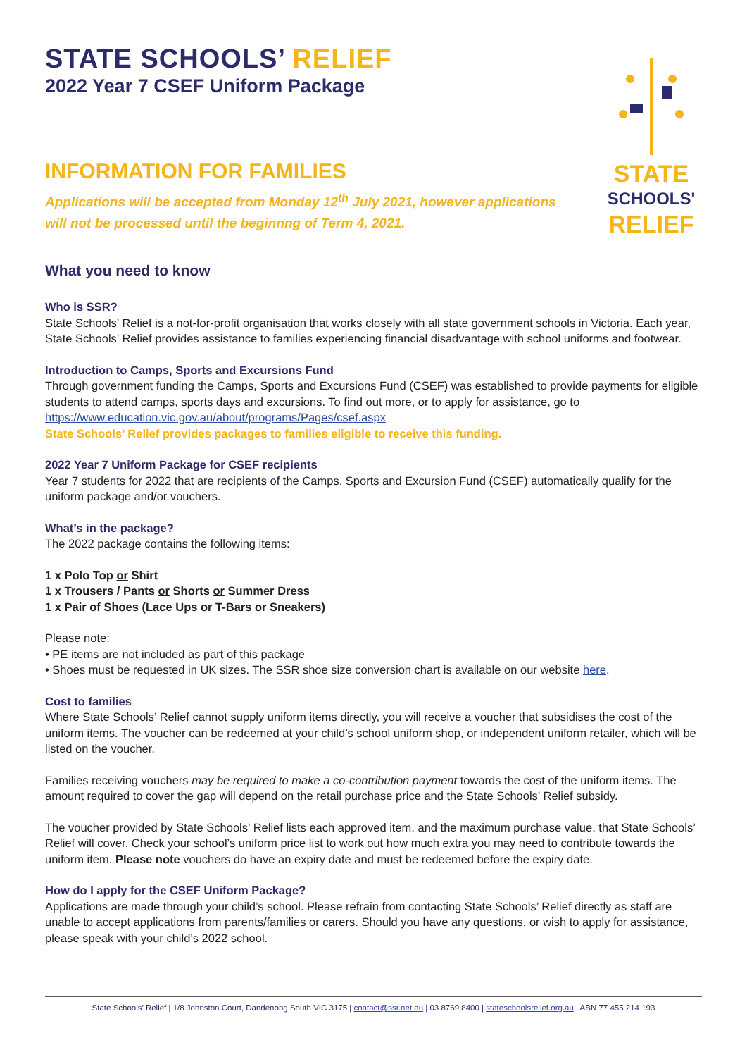STATE
SCHOOLS'
RELIEF
STATE SCHOOLS’ RELIEF
2022 Year 7 CSEF Uniform Package
INFORMATION FOR FAMILIES
Applications will be accepted from Monday 12<sup>th</sup> July 2021, however applications will not be processed until the beginnng of Term 4, 2021.
What you need to know
Who is SSR?
State Schools’ Relief is a not-for-profit organisation that works closely with all state government schools in Victoria. Each year, State Schools’ Relief provides assistance to families experiencing financial disadvantage with school uniforms and footwear.
Introduction to Camps, Sports and Excursions Fund
Through government funding the Camps, Sports and Excursions Fund (CSEF) was established to provide payments for eligible students to attend camps, sports days and excursions. To find out more, or to apply for assistance, go to https://www.education.vic.gov.au/about/programs/Pages/csef.aspx
State Schools’ Relief provides packages to families eligible to receive this funding.
2022 Year 7 Uniform Package for CSEF recipients
Year 7 students for 2022 that are recipients of the Camps, Sports and Excursion Fund (CSEF) automatically qualify for the uniform package and/or vouchers.
What’s in the package?
The 2022 package contains the following items:
1 x Polo Top or Shirt
1 x Trousers / Pants or Shorts or Summer Dress
1 x Pair of Shoes (Lace Ups or T-Bars or Sneakers)
Please note:
• PE items are not included as part of this package
• Shoes must be requested in UK sizes. The SSR shoe size conversion chart is available on our website here.
Cost to families
Where State Schools’ Relief cannot supply uniform items directly, you will receive a voucher that subsidises the cost of the uniform items. The voucher can be redeemed at your child’s school uniform shop, or independent uniform retailer, which will be listed on the voucher.
Families receiving vouchers may be required to make a co-contribution payment towards the cost of the uniform items. The amount required to cover the gap will depend on the retail purchase price and the State Schools’ Relief subsidy.
The voucher provided by State Schools’ Relief lists each approved item, and the maximum purchase value, that State Schools’ Relief will cover. Check your school’s uniform price list to work out how much extra you may need to contribute towards the uniform item. Please note vouchers do have an expiry date and must be redeemed before the expiry date.
How do I apply for the CSEF Uniform Package?
Applications are made through your child’s school. Please refrain from contacting State Schools’ Relief directly as staff are unable to accept applications from parents/families or carers. Should you have any questions, or wish to apply for assistance, please speak with your child’s 2022 school.
State Schools’ Relief | 1/8 Johnston Court, Dandenong South VIC 3175 | contact@ssr.net.au | 03 8769 8400 | stateschoolsrelief.org.au | ABN 77 455 214 193